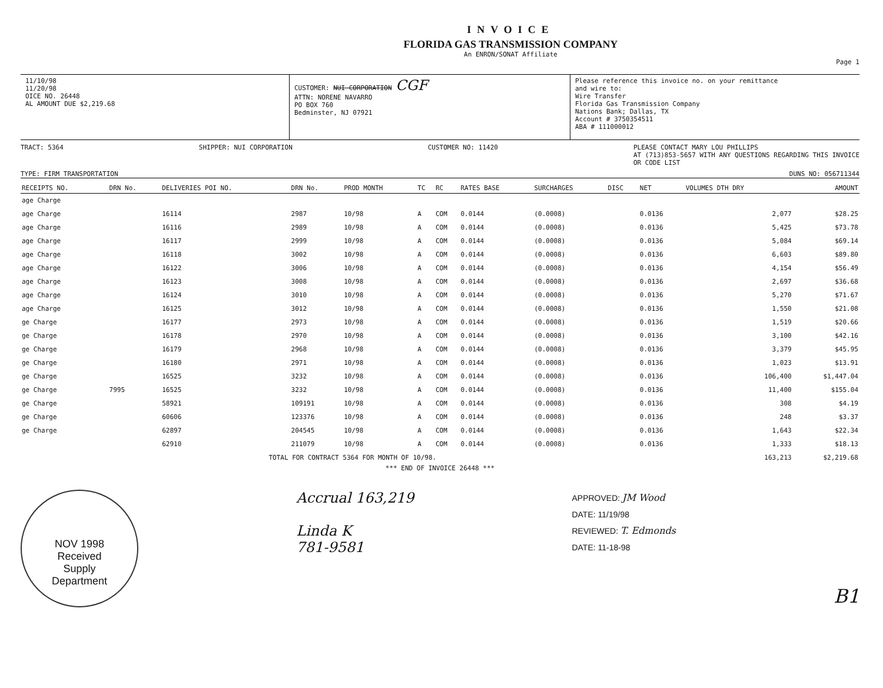INVOICE
FLORIDA GAS TRANSMISSION COMPANY
An ENRON/SONAT Affiliate
Page 1
11/10/98
11/20/98
OICE NO. 26448
AL AMOUNT DUE $2,219.68
CUSTOMER: NUI CORPORATION CGF
ATTN: NORENE NAVARRO
PO BOX 760
Bedminster, NJ 07921
Please reference this invoice no. on your remittance
and wire to:
Wire Transfer
Florida Gas Transmission Company
Nations Bank; Dallas, TX
Account # 3750354511
ABA # 111000012
TRACT: 5364 SHIPPER: NUI CORPORATION CUSTOMER NO: 11420 PLEASE CONTACT MARY LOU PHILLIPS
AT (713)853-5657 WITH ANY QUESTIONS REGARDING THIS INVOICE
OR CODE LIST
TYPE: FIRM TRANSPORTATION DUNS NO: 056711344
| RECEIPTS NO. | DRN No. | DELIVERIES POI NO. | DRN No. | PROD MONTH | TC | RC | RATES BASE | SURCHARGES | DISC | NET | VOLUMES DTH DRY | AMOUNT |
| --- | --- | --- | --- | --- | --- | --- | --- | --- | --- | --- | --- | --- |
| age Charge | | | | | | | | | | | | |
| age Charge | | 16114 | 2987 | 10/98 | A | COM | 0.0144 | (0.0008) | | 0.0136 | 2,077 | $28.25 |
| age Charge | | 16116 | 2989 | 10/98 | A | COM | 0.0144 | (0.0008) | | 0.0136 | 5,425 | $73.78 |
| age Charge | | 16117 | 2999 | 10/98 | A | COM | 0.0144 | (0.0008) | | 0.0136 | 5,084 | $69.14 |
| age Charge | | 16118 | 3002 | 10/98 | A | COM | 0.0144 | (0.0008) | | 0.0136 | 6,603 | $89.80 |
| age Charge | | 16122 | 3006 | 10/98 | A | COM | 0.0144 | (0.0008) | | 0.0136 | 4,154 | $56.49 |
| age Charge | | 16123 | 3008 | 10/98 | A | COM | 0.0144 | (0.0008) | | 0.0136 | 2,697 | $36.68 |
| age Charge | | 16124 | 3010 | 10/98 | A | COM | 0.0144 | (0.0008) | | 0.0136 | 5,270 | $71.67 |
| age Charge | | 16125 | 3012 | 10/98 | A | COM | 0.0144 | (0.0008) | | 0.0136 | 1,550 | $21.08 |
| ge Charge | | 16177 | 2973 | 10/98 | A | COM | 0.0144 | (0.0008) | | 0.0136 | 1,519 | $20.66 |
| ge Charge | | 16178 | 2970 | 10/98 | A | COM | 0.0144 | (0.0008) | | 0.0136 | 3,100 | $42.16 |
| ge Charge | | 16179 | 2968 | 10/98 | A | COM | 0.0144 | (0.0008) | | 0.0136 | 3,379 | $45.95 |
| ge Charge | | 16180 | 2971 | 10/98 | A | COM | 0.0144 | (0.0008) | | 0.0136 | 1,023 | $13.91 |
| ge Charge | | 16525 | 3232 | 10/98 | A | COM | 0.0144 | (0.0008) | | 0.0136 | 106,400 | $1,447.04 |
| ge Charge | 7995 | 16525 | 3232 | 10/98 | A | COM | 0.0144 | (0.0008) | | 0.0136 | 11,400 | $155.04 |
| ge Charge | | 58921 | 109191 | 10/98 | A | COM | 0.0144 | (0.0008) | | 0.0136 | 308 | $4.19 |
| ge Charge | | 60606 | 123376 | 10/98 | A | COM | 0.0144 | (0.0008) | | 0.0136 | 248 | $3.37 |
| ge Charge | | 62897 | 204545 | 10/98 | A | COM | 0.0144 | (0.0008) | | 0.0136 | 1,643 | $22.34 |
| | | 62910 | 211079 | 10/98 | A | COM | 0.0144 | (0.0008) | | 0.0136 | 1,333 | $18.13 |
| TOTAL FOR CONTRACT 5364 FOR MONTH OF 10/98. | | | | | | | | | | | 163,213 | $2,219.68 |
*** END OF INVOICE 26448 ***
NOV 1998
Received
Supply
Department
Accrual 163,219
Linda K
781-9581
APPROVED: JM Wood
DATE: 11/19/98
REVIEWED: T. Edmonds
DATE: 11-18-98
B1